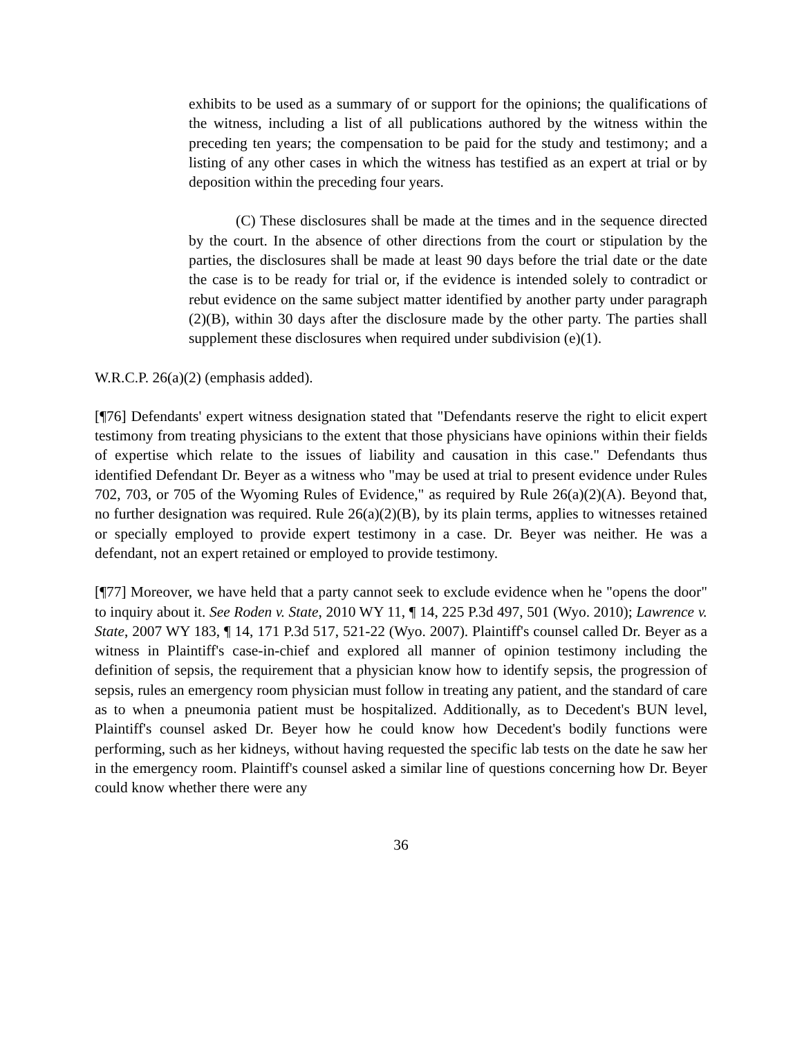exhibits to be used as a summary of or support for the opinions; the qualifications of the witness, including a list of all publications authored by the witness within the preceding ten years; the compensation to be paid for the study and testimony; and a listing of any other cases in which the witness has testified as an expert at trial or by deposition within the preceding four years.
(C) These disclosures shall be made at the times and in the sequence directed by the court. In the absence of other directions from the court or stipulation by the parties, the disclosures shall be made at least 90 days before the trial date or the date the case is to be ready for trial or, if the evidence is intended solely to contradict or rebut evidence on the same subject matter identified by another party under paragraph (2)(B), within 30 days after the disclosure made by the other party. The parties shall supplement these disclosures when required under subdivision (e)(1).
W.R.C.P. 26(a)(2) (emphasis added).
[¶76] Defendants' expert witness designation stated that "Defendants reserve the right to elicit expert testimony from treating physicians to the extent that those physicians have opinions within their fields of expertise which relate to the issues of liability and causation in this case." Defendants thus identified Defendant Dr. Beyer as a witness who "may be used at trial to present evidence under Rules 702, 703, or 705 of the Wyoming Rules of Evidence," as required by Rule 26(a)(2)(A). Beyond that, no further designation was required. Rule 26(a)(2)(B), by its plain terms, applies to witnesses retained or specially employed to provide expert testimony in a case. Dr. Beyer was neither. He was a defendant, not an expert retained or employed to provide testimony.
[¶77] Moreover, we have held that a party cannot seek to exclude evidence when he "opens the door" to inquiry about it. See Roden v. State, 2010 WY 11, ¶ 14, 225 P.3d 497, 501 (Wyo. 2010); Lawrence v. State, 2007 WY 183, ¶ 14, 171 P.3d 517, 521-22 (Wyo. 2007). Plaintiff's counsel called Dr. Beyer as a witness in Plaintiff's case-in-chief and explored all manner of opinion testimony including the definition of sepsis, the requirement that a physician know how to identify sepsis, the progression of sepsis, rules an emergency room physician must follow in treating any patient, and the standard of care as to when a pneumonia patient must be hospitalized. Additionally, as to Decedent's BUN level, Plaintiff's counsel asked Dr. Beyer how he could know how Decedent's bodily functions were performing, such as her kidneys, without having requested the specific lab tests on the date he saw her in the emergency room. Plaintiff's counsel asked a similar line of questions concerning how Dr. Beyer could know whether there were any
36